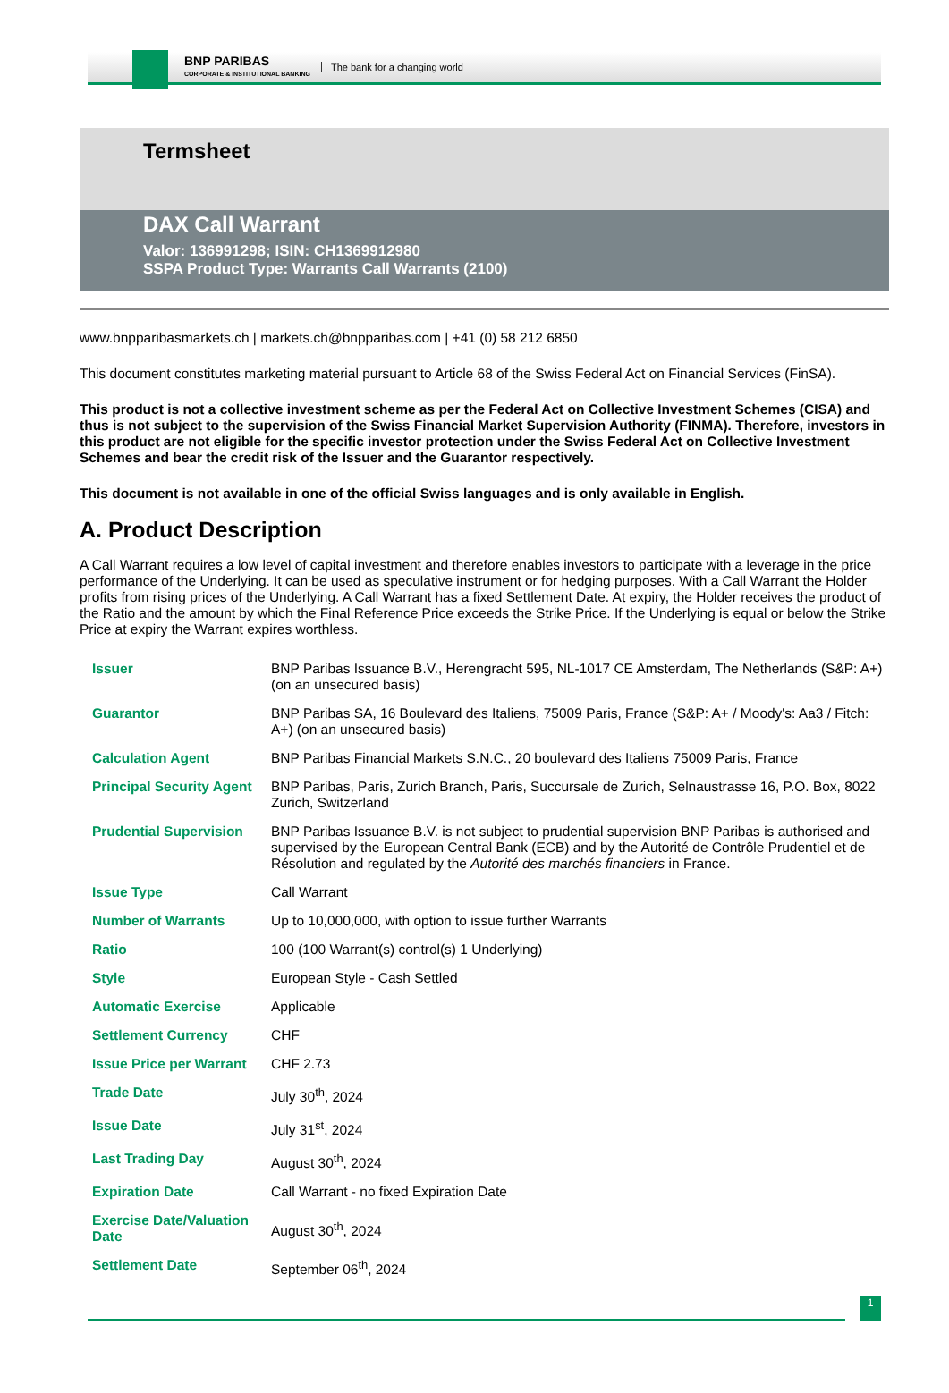BNP PARIBAS
CORPORATE & INSTITUTIONAL BANKING
The bank for a changing world
Termsheet
DAX Call Warrant
Valor: 136991298; ISIN: CH1369912980
SSPA Product Type: Warrants Call Warrants (2100)
www.bnpparibasmarkets.ch | markets.ch@bnpparibas.com | +41 (0) 58 212 6850
This document constitutes marketing material pursuant to Article 68 of the Swiss Federal Act on Financial Services (FinSA).
This product is not a collective investment scheme as per the Federal Act on Collective Investment Schemes (CISA) and thus is not subject to the supervision of the Swiss Financial Market Supervision Authority (FINMA). Therefore, investors in this product are not eligible for the specific investor protection under the Swiss Federal Act on Collective Investment Schemes and bear the credit risk of the Issuer and the Guarantor respectively.
This document is not available in one of the official Swiss languages and is only available in English.
A. Product Description
A Call Warrant requires a low level of capital investment and therefore enables investors to participate with a leverage in the price performance of the Underlying. It can be used as speculative instrument or for hedging purposes. With a Call Warrant the Holder profits from rising prices of the Underlying. A Call Warrant has a fixed Settlement Date. At expiry, the Holder receives the product of the Ratio and the amount by which the Final Reference Price exceeds the Strike Price. If the Underlying is equal or below the Strike Price at expiry the Warrant expires worthless.
| Issuer | BNP Paribas Issuance B.V., Herengracht 595, NL-1017 CE Amsterdam, The Netherlands (S&P: A+) (on an unsecured basis) |
| Guarantor | BNP Paribas SA, 16 Boulevard des Italiens, 75009 Paris, France (S&P: A+ / Moody's: Aa3 / Fitch: A+) (on an unsecured basis) |
| Calculation Agent | BNP Paribas Financial Markets S.N.C., 20 boulevard des Italiens 75009 Paris, France |
| Principal Security Agent | BNP Paribas, Paris, Zurich Branch, Paris, Succursale de Zurich, Selnaustrasse 16, P.O. Box, 8022 Zurich, Switzerland |
| Prudential Supervision | BNP Paribas Issuance B.V. is not subject to prudential supervision BNP Paribas is authorised and supervised by the European Central Bank (ECB) and by the Autorité de Contrôle Prudentiel et de Résolution and regulated by the Autorité des marchés financiers in France. |
| Issue Type | Call Warrant |
| Number of Warrants | Up to 10,000,000, with option to issue further Warrants |
| Ratio | 100 (100 Warrant(s) control(s) 1 Underlying) |
| Style | European Style - Cash Settled |
| Automatic Exercise | Applicable |
| Settlement Currency | CHF |
| Issue Price per Warrant | CHF 2.73 |
| Trade Date | July 30<sup>th</sup>, 2024 |
| Issue Date | July 31<sup>st</sup>, 2024 |
| Last Trading Day | August 30<sup>th</sup>, 2024 |
| Expiration Date | Call Warrant - no fixed Expiration Date |
| Exercise Date/Valuation Date | August 30<sup>th</sup>, 2024 |
| Settlement Date | September 06<sup>th</sup>, 2024 |
1